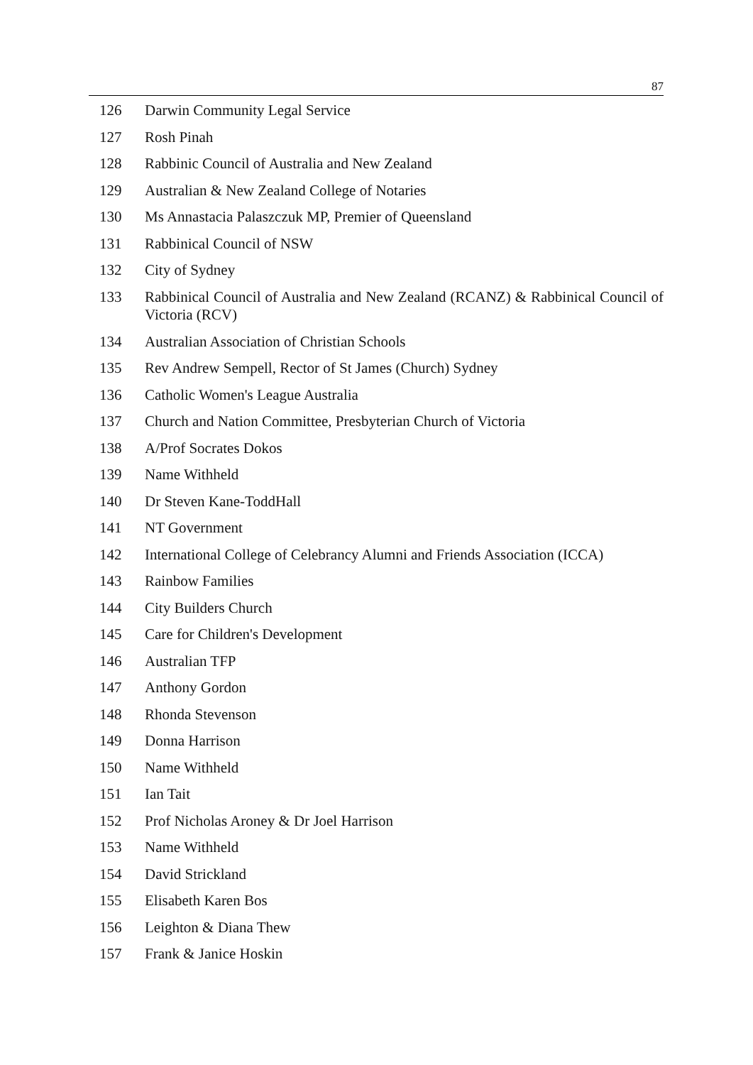87
| 126 | Darwin Community Legal Service |
| 127 | Rosh Pinah |
| 128 | Rabbinic Council of Australia and New Zealand |
| 129 | Australian & New Zealand College of Notaries |
| 130 | Ms Annastacia Palaszczuk MP, Premier of Queensland |
| 131 | Rabbinical Council of NSW |
| 132 | City of Sydney |
| 133 | Rabbinical Council of Australia and New Zealand (RCANZ) & Rabbinical Council of Victoria (RCV) |
| 134 | Australian Association of Christian Schools |
| 135 | Rev Andrew Sempell, Rector of St James (Church) Sydney |
| 136 | Catholic Women's League Australia |
| 137 | Church and Nation Committee, Presbyterian Church of Victoria |
| 138 | A/Prof Socrates Dokos |
| 139 | Name Withheld |
| 140 | Dr Steven Kane-ToddHall |
| 141 | NT Government |
| 142 | International College of Celebrancy Alumni and Friends Association (ICCA) |
| 143 | Rainbow Families |
| 144 | City Builders Church |
| 145 | Care for Children's Development |
| 146 | Australian TFP |
| 147 | Anthony Gordon |
| 148 | Rhonda Stevenson |
| 149 | Donna Harrison |
| 150 | Name Withheld |
| 151 | Ian Tait |
| 152 | Prof Nicholas Aroney & Dr Joel Harrison |
| 153 | Name Withheld |
| 154 | David Strickland |
| 155 | Elisabeth Karen Bos |
| 156 | Leighton & Diana Thew |
| 157 | Frank & Janice Hoskin |